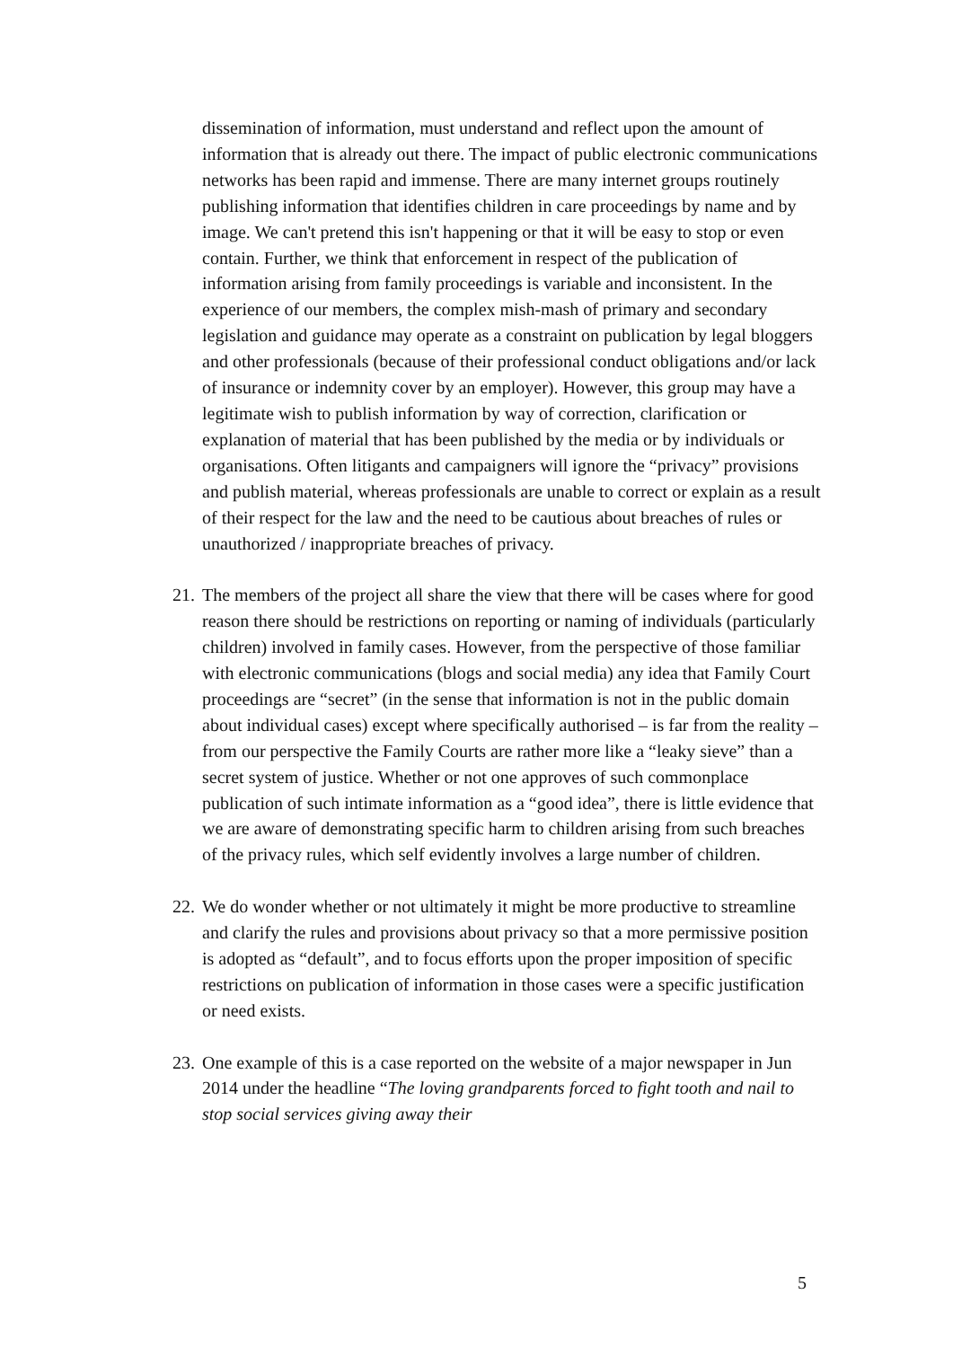dissemination of information, must understand and reflect upon the amount of information that is already out there. The impact of public electronic communications networks has been rapid and immense. There are many internet groups routinely publishing information that identifies children in care proceedings by name and by image. We can't pretend this isn't happening or that it will be easy to stop or even contain. Further, we think that enforcement in respect of the publication of information arising from family proceedings is variable and inconsistent. In the experience of our members, the complex mish-mash of primary and secondary legislation and guidance may operate as a constraint on publication by legal bloggers and other professionals (because of their professional conduct obligations and/or lack of insurance or indemnity cover by an employer). However, this group may have a legitimate wish to publish information by way of correction, clarification or explanation of material that has been published by the media or by individuals or organisations. Often litigants and campaigners will ignore the “privacy” provisions and publish material, whereas professionals are unable to correct or explain as a result of their respect for the law and the need to be cautious about breaches of rules or unauthorized / inappropriate breaches of privacy.
21. The members of the project all share the view that there will be cases where for good reason there should be restrictions on reporting or naming of individuals (particularly children) involved in family cases. However, from the perspective of those familiar with electronic communications (blogs and social media) any idea that Family Court proceedings are “secret” (in the sense that information is not in the public domain about individual cases) except where specifically authorised – is far from the reality – from our perspective the Family Courts are rather more like a “leaky sieve” than a secret system of justice. Whether or not one approves of such commonplace publication of such intimate information as a “good idea”, there is little evidence that we are aware of demonstrating specific harm to children arising from such breaches of the privacy rules, which self evidently involves a large number of children.
22. We do wonder whether or not ultimately it might be more productive to streamline and clarify the rules and provisions about privacy so that a more permissive position is adopted as “default”, and to focus efforts upon the proper imposition of specific restrictions on publication of information in those cases were a specific justification or need exists.
23. One example of this is a case reported on the website of a major newspaper in Jun 2014 under the headline “The loving grandparents forced to fight tooth and nail to stop social services giving away their
5